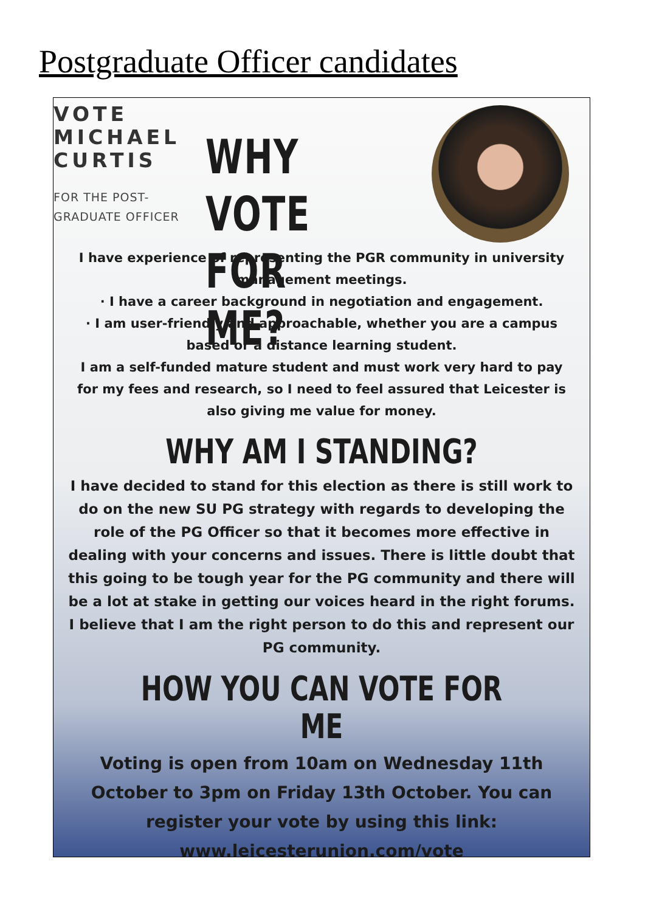Postgraduate Officer candidates
VOTE MICHAEL CURTIS
FOR THE POST-
GRADUATE OFFICER
WHY VOTE FOR ME?
I have experience of representing the PGR community in university management meetings.
· I have a career background in negotiation and engagement.
· I am user-friendly and approachable, whether you are a campus based or a distance learning student.
I am a self-funded mature student and must work very hard to pay for my fees and research, so I need to feel assured that Leicester is also giving me value for money.
WHY AM I STANDING?
I have decided to stand for this election as there is still work to do on the new SU PG strategy with regards to developing the role of the PG Officer so that it becomes more effective in dealing with your concerns and issues. There is little doubt that this going to be tough year for the PG community and there will be a lot at stake in getting our voices heard in the right forums. I believe that I am the right person to do this and represent our PG community.
HOW YOU CAN VOTE FOR ME
Voting is open from 10am on Wednesday 11th October to 3pm on Friday 13th October. You can register your vote by using this link: www.leicesterunion.com/vote